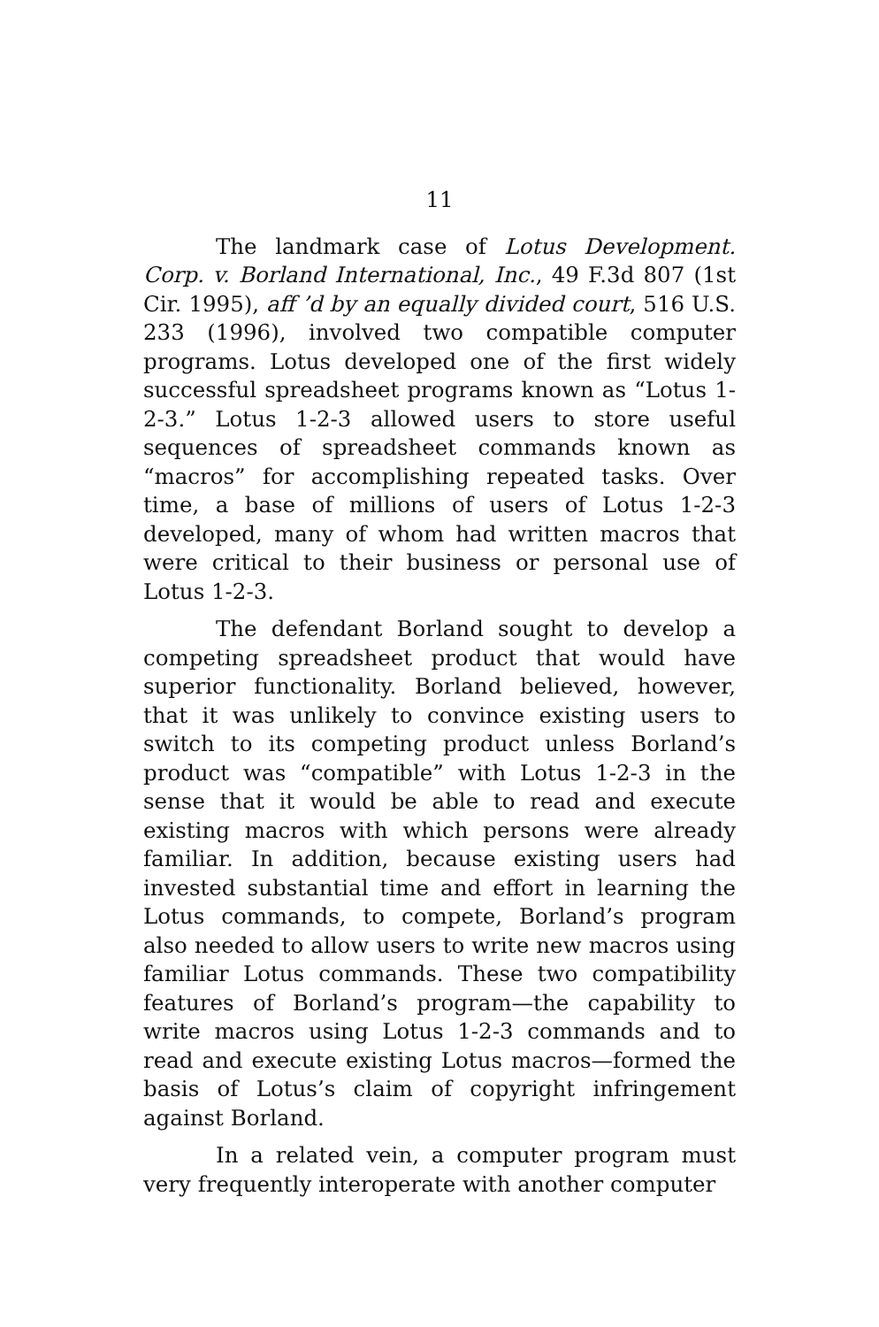11
The landmark case of Lotus Development. Corp. v. Borland International, Inc., 49 F.3d 807 (1st Cir. 1995), aff ’d by an equally divided court, 516 U.S. 233 (1996), involved two compatible computer programs. Lotus developed one of the first widely successful spreadsheet programs known as “Lotus 1-2-3.” Lotus 1-2-3 allowed users to store useful sequences of spreadsheet commands known as “macros” for accomplishing repeated tasks. Over time, a base of millions of users of Lotus 1-2-3 developed, many of whom had written macros that were critical to their business or personal use of Lotus 1-2-3.
The defendant Borland sought to develop a competing spreadsheet product that would have superior functionality. Borland believed, however, that it was unlikely to convince existing users to switch to its competing product unless Borland’s product was “compatible” with Lotus 1-2-3 in the sense that it would be able to read and execute existing macros with which persons were already familiar. In addition, because existing users had invested substantial time and effort in learning the Lotus commands, to compete, Borland’s program also needed to allow users to write new macros using familiar Lotus commands. These two compatibility features of Borland’s program—the capability to write macros using Lotus 1-2-3 commands and to read and execute existing Lotus macros—formed the basis of Lotus’s claim of copyright infringement against Borland.
In a related vein, a computer program must very frequently interoperate with another computer